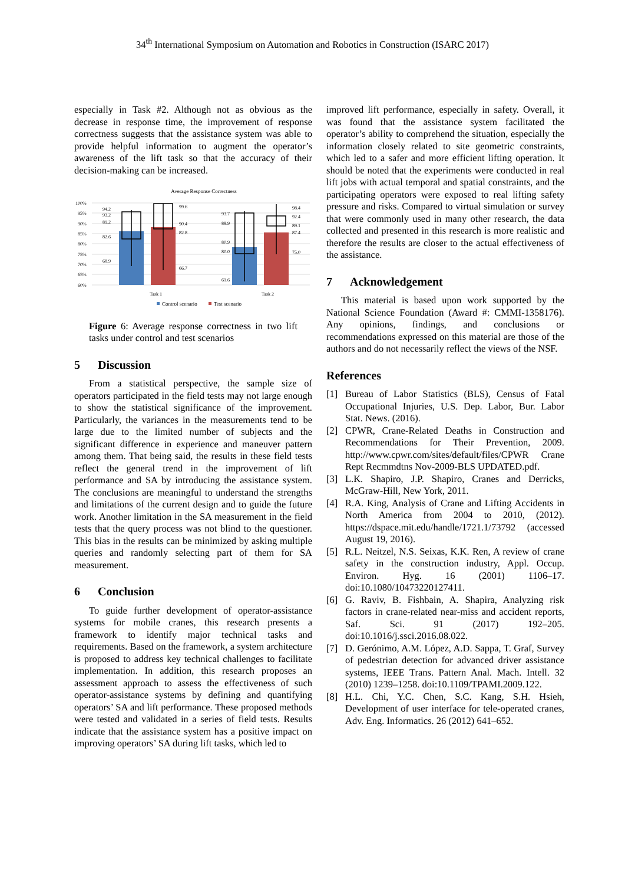34<sup>th</sup> International Symposium on Automation and Robotics in Construction (ISARC 2017)
especially in Task #2. Although not as obvious as the decrease in response time, the improvement of response correctness suggests that the assistance system was able to provide helpful information to augment the operator’s awareness of the lift task so that the accuracy of their decision-making can be increased.
Average Response Correctness
100%
95%
90%
85%
80%
75%
70%
65%
60%
94.2
93.2
89.2
82.6
68.9
99.6
90.4
82.8
66.7
93.7
88.9
80.9
80.0
61.6
98.4
92.4
89.1
87.4
75.0
Task 1
Task 2
Control scenario
Test scenario
Figure 6: Average response correctness in two lift tasks under control and test scenarios
5 Discussion
From a statistical perspective, the sample size of operators participated in the field tests may not large enough to show the statistical significance of the improvement. Particularly, the variances in the measurements tend to be large due to the limited number of subjects and the significant difference in experience and maneuver pattern among them. That being said, the results in these field tests reflect the general trend in the improvement of lift performance and SA by introducing the assistance system. The conclusions are meaningful to understand the strengths and limitations of the current design and to guide the future work. Another limitation in the SA measurement in the field tests that the query process was not blind to the questioner. This bias in the results can be minimized by asking multiple queries and randomly selecting part of them for SA measurement.
6 Conclusion
To guide further development of operator-assistance systems for mobile cranes, this research presents a framework to identify major technical tasks and requirements. Based on the framework, a system architecture is proposed to address key technical challenges to facilitate implementation. In addition, this research proposes an assessment approach to assess the effectiveness of such operator-assistance systems by defining and quantifying operators’ SA and lift performance. These proposed methods were tested and validated in a series of field tests. Results indicate that the assistance system has a positive impact on improving operators’ SA during lift tasks, which led to
improved lift performance, especially in safety. Overall, it was found that the assistance system facilitated the operator’s ability to comprehend the situation, especially the information closely related to site geometric constraints, which led to a safer and more efficient lifting operation. It should be noted that the experiments were conducted in real lift jobs with actual temporal and spatial constraints, and the participating operators were exposed to real lifting safety pressure and risks. Compared to virtual simulation or survey that were commonly used in many other research, the data collected and presented in this research is more realistic and therefore the results are closer to the actual effectiveness of the assistance.
7 Acknowledgement
This material is based upon work supported by the National Science Foundation (Award #: CMMI-1358176). Any opinions, findings, and conclusions or recommendations expressed on this material are those of the authors and do not necessarily reflect the views of the NSF.
References
[1] Bureau of Labor Statistics (BLS), Census of Fatal Occupational Injuries, U.S. Dep. Labor, Bur. Labor Stat. News. (2016).
[2] CPWR, Crane-Related Deaths in Construction and Recommendations for Their Prevention, 2009. http://www.cpwr.com/sites/default/files/CPWR Crane Rept Recmmdtns Nov-2009-BLS UPDATED.pdf.
[3] L.K. Shapiro, J.P. Shapiro, Cranes and Derricks, McGraw-Hill, New York, 2011.
[4] R.A. King, Analysis of Crane and Lifting Accidents in North America from 2004 to 2010, (2012). https://dspace.mit.edu/handle/1721.1/73792 (accessed August 19, 2016).
[5] R.L. Neitzel, N.S. Seixas, K.K. Ren, A review of crane safety in the construction industry, Appl. Occup. Environ. Hyg. 16 (2001) 1106–17. doi:10.1080/10473220127411.
[6] G. Raviv, B. Fishbain, A. Shapira, Analyzing risk factors in crane-related near-miss and accident reports, Saf. Sci. 91 (2017) 192–205. doi:10.1016/j.ssci.2016.08.022.
[7] D. Gerónimo, A.M. López, A.D. Sappa, T. Graf, Survey of pedestrian detection for advanced driver assistance systems, IEEE Trans. Pattern Anal. Mach. Intell. 32 (2010) 1239–1258. doi:10.1109/TPAMI.2009.122.
[8] H.L. Chi, Y.C. Chen, S.C. Kang, S.H. Hsieh, Development of user interface for tele-operated cranes, Adv. Eng. Informatics. 26 (2012) 641–652.